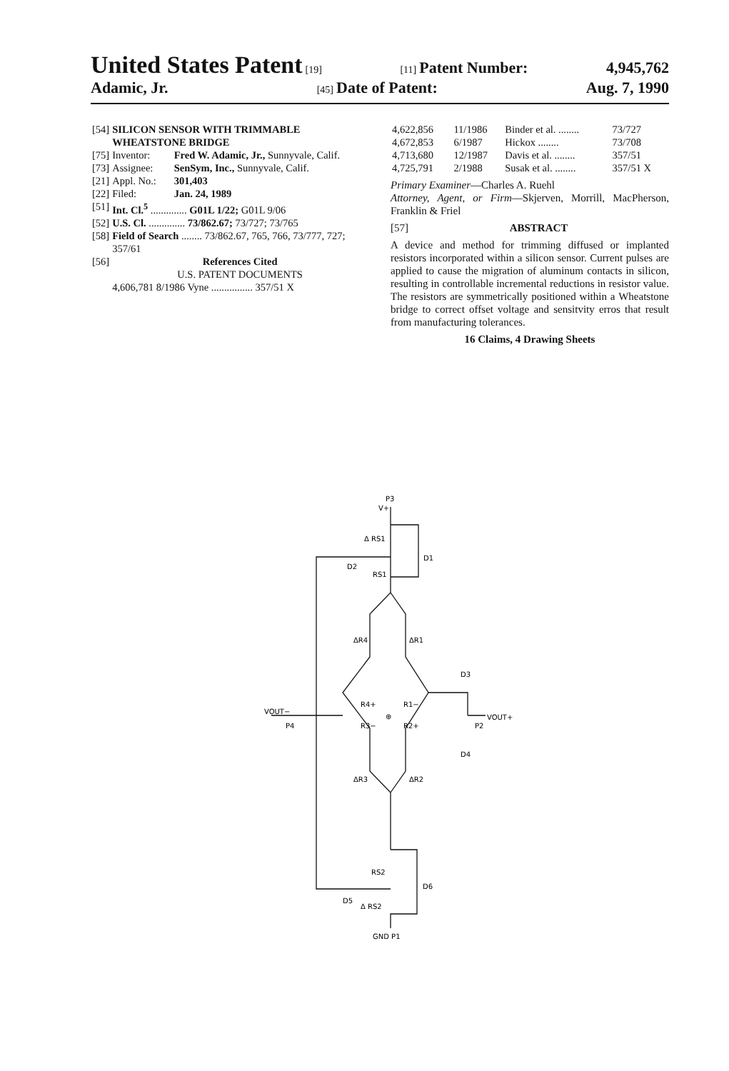United States Patent [19] [11] Patent Number: 4,945,762
Adamic, Jr. [45] Date of Patent: Aug. 7, 1990
| [54] | SILICON SENSOR WITH TRIMMABLE WHEATSTONE BRIDGE | |
| [75] | Inventor: | Fred W. Adamic, Jr., Sunnyvale, Calif. |
| [73] | Assignee: | SenSym, Inc., Sunnyvale, Calif. |
| [21] | Appl. No.: | 301,403 |
| [22] | Filed: | Jan. 24, 1989 |
| [51] | Int. Cl.<sup>5</sup> .............. G01L 1/22; G01L 9/06 | |
| [52] | U.S. Cl. .............. 73/862.67; 73/727; 73/765 | |
| [58] | Field of Search ........ 73/862.67, 765, 766, 73/777, 727; 357/61 | |
| [56] | References Cited | |
| | U.S. PATENT DOCUMENTS | |
| | 4,606,781 8/1986 Vyne ................ 357/51 X | |
| 4,622,856 | 11/1986 | Binder et al. ........ | 73/727 |
| 4,672,853 | 6/1987 | Hickox ........ | 73/708 |
| 4,713,680 | 12/1987 | Davis et al. ........ | 357/51 |
| 4,725,791 | 2/1988 | Susak et al. ........ | 357/51 X |
Primary Examiner—Charles A. Ruehl
Attorney, Agent, or Firm—Skjerven, Morrill, MacPherson, Franklin & Friel
[57] ABSTRACT
A device and method for trimming diffused or implanted resistors incorporated within a silicon sensor. Current pulses are applied to cause the migration of aluminum contacts in silicon, resulting in controllable incremental reductions in resistor value. The resistors are symmetrically positioned within a Wheatstone bridge to correct offset voltage and sensitvity erros that result from manufacturing tolerances.
16 Claims, 4 Drawing Sheets
P3
V+
Δ RS1
D1
D2
RS1
ΔR4
ΔR1
D3
R4+
R1−
VOUT−
⊕
VOUT+
P4
P2
R3−
R2+
D4
ΔR3
ΔR2
RS2
D6
D5
Δ RS2
GND P1